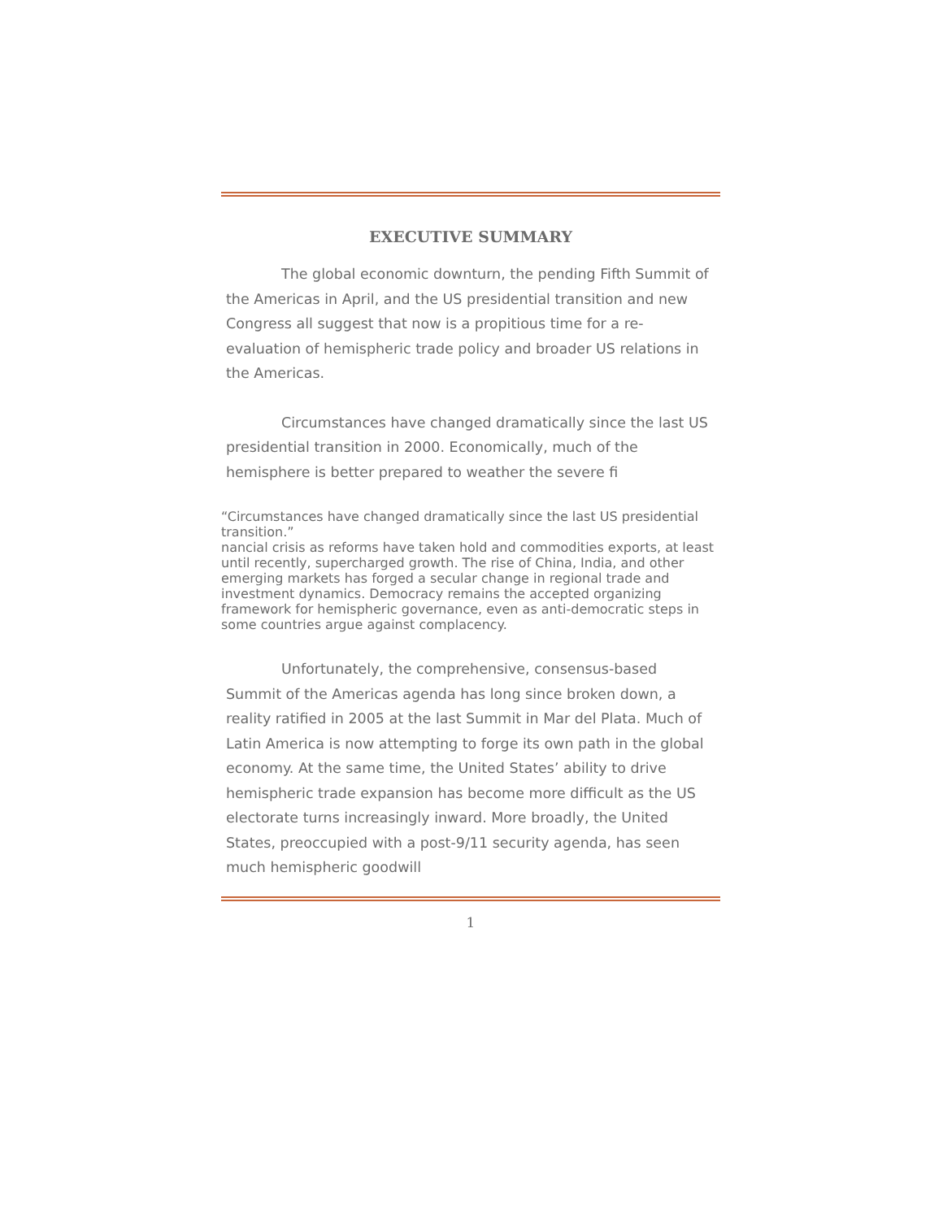EXECUTIVE SUMMARY
The global economic downturn, the pending Fifth Summit of the Americas in April, and the US presidential transition and new Congress all suggest that now is a propitious time for a re-evaluation of hemispheric trade policy and broader US relations in the Americas.
Circumstances have changed dramatically since the last US presidential transition in 2000. Economically, much of the hemisphere is better prepared to weather the severe fi
“Circumstances have changed dramatically since the last US presidential transition.”
nancial crisis as reforms have taken hold and commodities exports, at least until recently, supercharged growth. The rise of China, India, and other emerging markets has forged a secular change in regional trade and investment dynamics. Democracy remains the accepted organizing framework for hemispheric governance, even as anti-democratic steps in some countries argue against complacency.
Unfortunately, the comprehensive, consensus-based Summit of the Americas agenda has long since broken down, a reality ratified in 2005 at the last Summit in Mar del Plata. Much of Latin America is now attempting to forge its own path in the global economy. At the same time, the United States’ ability to drive hemispheric trade expansion has become more difficult as the US electorate turns increasingly inward. More broadly, the United States, preoccupied with a post-9/11 security agenda, has seen much hemispheric goodwill
1